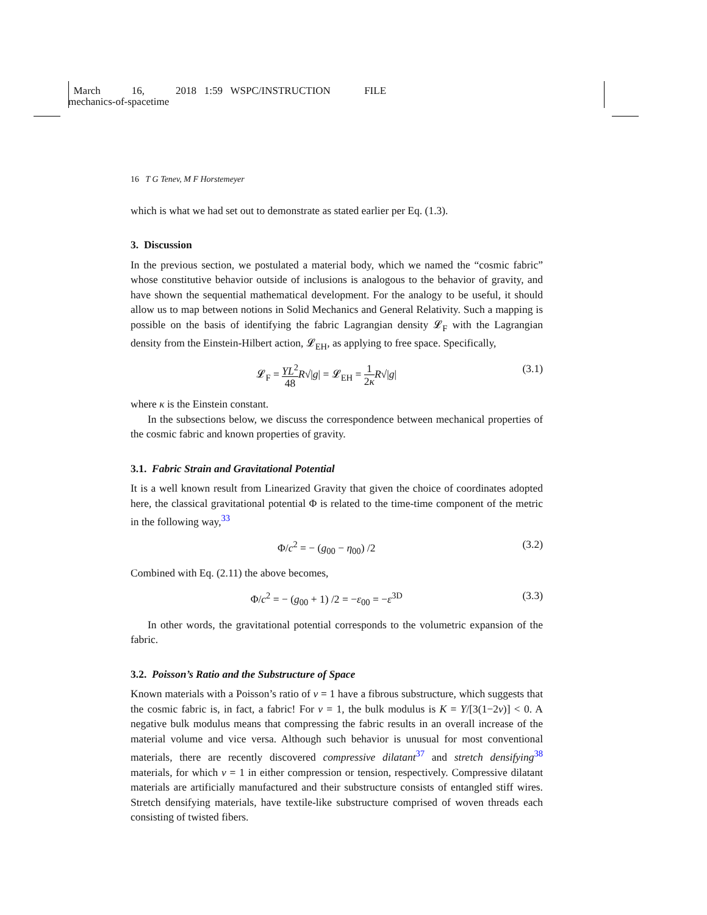March 16, 2018 1:59 WSPC/INSTRUCTION FILE
mechanics-of-spacetime
16 T G Tenev, M F Horstemeyer
which is what we had set out to demonstrate as stated earlier per Eq. (1.3).
3. Discussion
In the previous section, we postulated a material body, which we named the “cosmic fabric” whose constitutive behavior outside of inclusions is analogous to the behavior of gravity, and have shown the sequential mathematical development. For the analogy to be useful, it should allow us to map between notions in Solid Mechanics and General Relativity. Such a mapping is possible on the basis of identifying the fabric Lagrangian density 𝓛<sub>F</sub> with the Lagrangian density from the Einstein-Hilbert action, 𝓛<sub>EH</sub>, as applying to free space. Specifically,
𝓛<sub>F</sub> = YL<sup>2</sup> 48 R√|g| = 𝓛<sub>EH</sub> = 1 2κ R√|g| (3.1)
where κ is the Einstein constant.
In the subsections below, we discuss the correspondence between mechanical properties of the cosmic fabric and known properties of gravity.
3.1. Fabric Strain and Gravitational Potential
It is a well known result from Linearized Gravity that given the choice of coordinates adopted here, the classical gravitational potential Φ is related to the time-time component of the metric in the following way,<sup>33</sup>
Φ/c<sup>2</sup> = − (g<sub>00</sub> − η<sub>00</sub>) /2 (3.2)
Combined with Eq. (2.11) the above becomes,
Φ/c<sup>2</sup> = − (g<sub>00</sub> + 1) /2 = −ε<sub>00</sub> = −ε<sup>3D</sup> (3.3)
In other words, the gravitational potential corresponds to the volumetric expansion of the fabric.
3.2. Poisson’s Ratio and the Substructure of Space
Known materials with a Poisson’s ratio of ν = 1 have a fibrous substructure, which suggests that the cosmic fabric is, in fact, a fabric! For ν = 1, the bulk modulus is K = Y/[3(1−2ν)] < 0. A negative bulk modulus means that compressing the fabric results in an overall increase of the material volume and vice versa. Although such behavior is unusual for most conventional materials, there are recently discovered compressive dilatant<sup>37</sup> and stretch densifying<sup>38</sup> materials, for which ν = 1 in either compression or tension, respectively. Compressive dilatant materials are artificially manufactured and their substructure consists of entangled stiff wires. Stretch densifying materials, have textile-like substructure comprised of woven threads each consisting of twisted fibers.